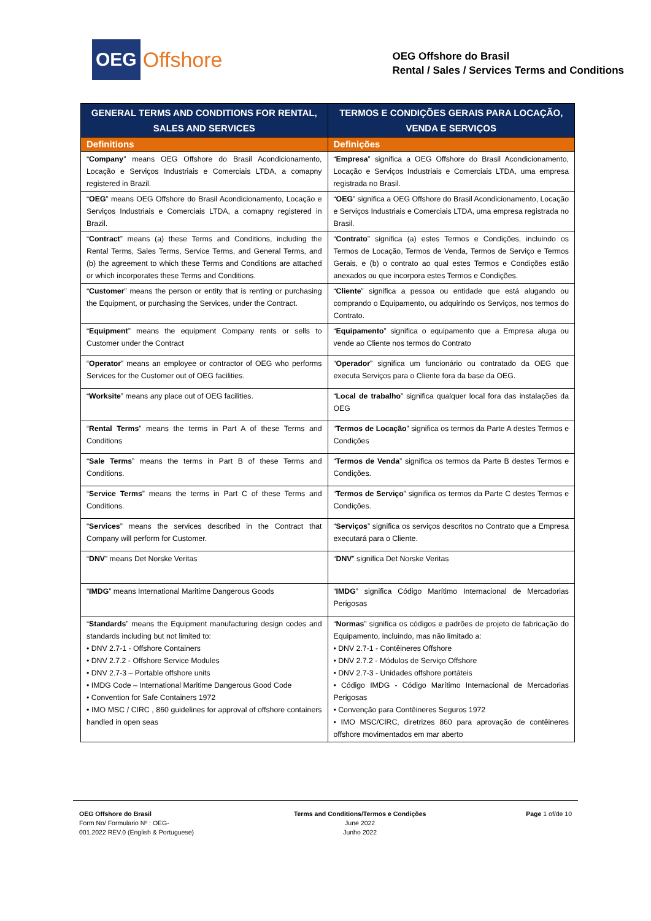OEG Offshore
OEG Offshore do Brasil
Rental / Sales / Services Terms and Conditions
| GENERAL TERMS AND CONDITIONS FOR RENTAL, SALES AND SERVICES | TERMOS E CONDIÇÕES GERAIS PARA LOCAÇÃO, VENDA E SERVIÇOS |
| --- | --- |
| Definitions | Definições |
| “ Company ” means OEG Offshore do Brasil Acondicionamento, Locação e Serviços Industriais e Comerciais LTDA, a comapny registered in Brazil. | “ Empresa ” significa a OEG Offshore do Brasil Acondicionamento, Locação e Serviços Industriais e Comerciais LTDA, uma empresa registrada no Brasil. |
| “ OEG ” means OEG Offshore do Brasil Acondicionamento, Locação e Serviços Industriais e Comerciais LTDA, a comapny registered in Brazil. | “ OEG ” significa a OEG Offshore do Brasil Acondicionamento, Locação e Serviços Industriais e Comerciais LTDA, uma empresa registrada no Brasil. |
| “ Contract ” means (a) these Terms and Conditions, including the Rental Terms, Sales Terms, Service Terms, and General Terms, and (b) the agreement to which these Terms and Conditions are attached or which incorporates these Terms and Conditions. | “ Contrato ” significa (a) estes Termos e Condições, incluindo os Termos de Locação, Termos de Venda, Termos de Serviço e Termos Gerais, e (b) o contrato ao qual estes Termos e Condições estão anexados ou que incorpora estes Termos e Condições. |
| “ Customer ” means the person or entity that is renting or purchasing the Equipment, or purchasing the Services, under the Contract. | “ Cliente ” significa a pessoa ou entidade que está alugando ou comprando o Equipamento, ou adquirindo os Serviços, nos termos do Contrato. |
| “ Equipment ” means the equipment Company rents or sells to Customer under the Contract | “ Equipamento ” significa o equipamento que a Empresa aluga ou vende ao Cliente nos termos do Contrato |
| “ Operator ” means an employee or contractor of OEG who performs Services for the Customer out of OEG facilities. | “ Operador ” significa um funcionário ou contratado da OEG que executa Serviços para o Cliente fora da base da OEG. |
| “ Worksite ” means any place out of OEG facilities. | “ Local de trabalho ” significa qualquer local fora das instalações da OEG |
| “ Rental Terms ” means the terms in Part A of these Terms and Conditions | “ Termos de Locação ” significa os termos da Parte A destes Termos e Condições |
| “ Sale Terms ” means the terms in Part B of these Terms and Conditions. | “ Termos de Venda ” significa os termos da Parte B destes Termos e Condições. |
| “ Service Terms ” means the terms in Part C of these Terms and Conditions. | “ Termos de Serviço ” significa os termos da Parte C destes Termos e Condições. |
| “ Services ” means the services described in the Contract that Company will perform for Customer. | “ Serviços ” significa os serviços descritos no Contrato que a Empresa executará para o Cliente. |
| “ DNV ” means Det Norske Veritas | “ DNV ” significa Det Norske Veritas |
| “ IMDG ” means International Maritime Dangerous Goods | “ IMDG ” significa Código Marítimo Internacional de Mercadorias Perigosas |
| “ Standards ” means the Equipment manufacturing design codes and standards including but not limited to: • DNV 2.7-1 - Offshore Containers • DNV 2.7.2 - Offshore Service Modules • DNV 2.7-3 – Portable offshore units • IMDG Code – International Maritime Dangerous Good Code • Convention for Safe Containers 1972 • IMO MSC / CIRC , 860 guidelines for approval of offshore containers handled in open seas | “ Normas ” significa os códigos e padrões de projeto de fabricação do Equipamento, incluindo, mas não limitado a: • DNV 2.7-1 - Contêineres Offshore • DNV 2.7.2 - Módulos de Serviço Offshore • DNV 2.7-3 - Unidades offshore portáteis • Código IMDG - Código Marítimo Internacional de Mercadorias Perigosas • Convenção para Contêineres Seguros 1972 • IMO MSC/CIRC, diretrizes 860 para aprovação de contêineres offshore movimentados em mar aberto |
OEG Offshore do Brasil
Form No/ Formulario Nº : OEG-
001.2022 REV.0 (English & Portuguese)
Terms and Conditions/Termos e Condições
June 2022
Junho 2022
Page 1 of/de 10